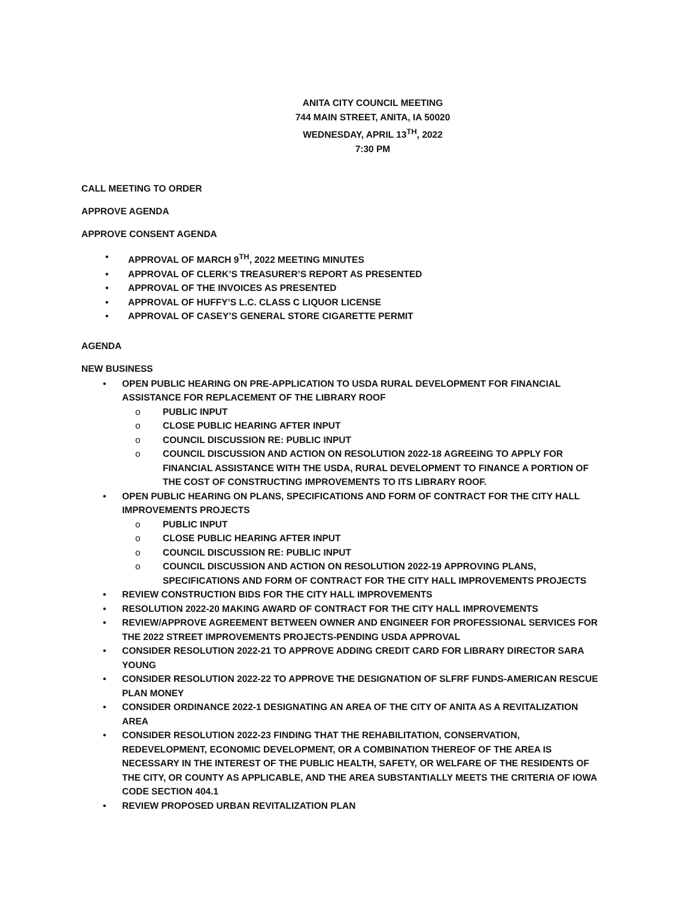ANITA CITY COUNCIL MEETING
744 MAIN STREET, ANITA, IA 50020
WEDNESDAY, APRIL 13<sup>TH</sup>, 2022
7:30 PM
CALL MEETING TO ORDER
APPROVE AGENDA
APPROVE CONSENT AGENDA
APPROVAL OF MARCH 9<sup>TH</sup>, 2022 MEETING MINUTES
APPROVAL OF CLERK’S TREASURER’S REPORT AS PRESENTED
APPROVAL OF THE INVOICES AS PRESENTED
APPROVAL OF HUFFY’S L.C. CLASS C LIQUOR LICENSE
APPROVAL OF CASEY’S GENERAL STORE CIGARETTE PERMIT
AGENDA
NEW BUSINESS
OPEN PUBLIC HEARING ON PRE-APPLICATION TO USDA RURAL DEVELOPMENT FOR FINANCIAL ASSISTANCE FOR REPLACEMENT OF THE LIBRARY ROOF
PUBLIC INPUT
CLOSE PUBLIC HEARING AFTER INPUT
COUNCIL DISCUSSION RE: PUBLIC INPUT
COUNCIL DISCUSSION AND ACTION ON RESOLUTION 2022-18 AGREEING TO APPLY FOR FINANCIAL ASSISTANCE WITH THE USDA, RURAL DEVELOPMENT TO FINANCE A PORTION OF THE COST OF CONSTRUCTING IMPROVEMENTS TO ITS LIBRARY ROOF.
OPEN PUBLIC HEARING ON PLANS, SPECIFICATIONS AND FORM OF CONTRACT FOR THE CITY HALL IMPROVEMENTS PROJECTS
PUBLIC INPUT
CLOSE PUBLIC HEARING AFTER INPUT
COUNCIL DISCUSSION RE: PUBLIC INPUT
COUNCIL DISCUSSION AND ACTION ON RESOLUTION 2022-19 APPROVING PLANS, SPECIFICATIONS AND FORM OF CONTRACT FOR THE CITY HALL IMPROVEMENTS PROJECTS
REVIEW CONSTRUCTION BIDS FOR THE CITY HALL IMPROVEMENTS
RESOLUTION 2022-20 MAKING AWARD OF CONTRACT FOR THE CITY HALL IMPROVEMENTS
REVIEW/APPROVE AGREEMENT BETWEEN OWNER AND ENGINEER FOR PROFESSIONAL SERVICES FOR THE 2022 STREET IMPROVEMENTS PROJECTS-PENDING USDA APPROVAL
CONSIDER RESOLUTION 2022-21 TO APPROVE ADDING CREDIT CARD FOR LIBRARY DIRECTOR SARA YOUNG
CONSIDER RESOLUTION 2022-22 TO APPROVE THE DESIGNATION OF SLFRF FUNDS-AMERICAN RESCUE PLAN MONEY
CONSIDER ORDINANCE 2022-1 DESIGNATING AN AREA OF THE CITY OF ANITA AS A REVITALIZATION AREA
CONSIDER RESOLUTION 2022-23 FINDING THAT THE REHABILITATION, CONSERVATION, REDEVELOPMENT, ECONOMIC DEVELOPMENT, OR A COMBINATION THEREOF OF THE AREA IS NECESSARY IN THE INTEREST OF THE PUBLIC HEALTH, SAFETY, OR WELFARE OF THE RESIDENTS OF THE CITY, OR COUNTY AS APPLICABLE, AND THE AREA SUBSTANTIALLY MEETS THE CRITERIA OF IOWA CODE SECTION 404.1
REVIEW PROPOSED URBAN REVITALIZATION PLAN